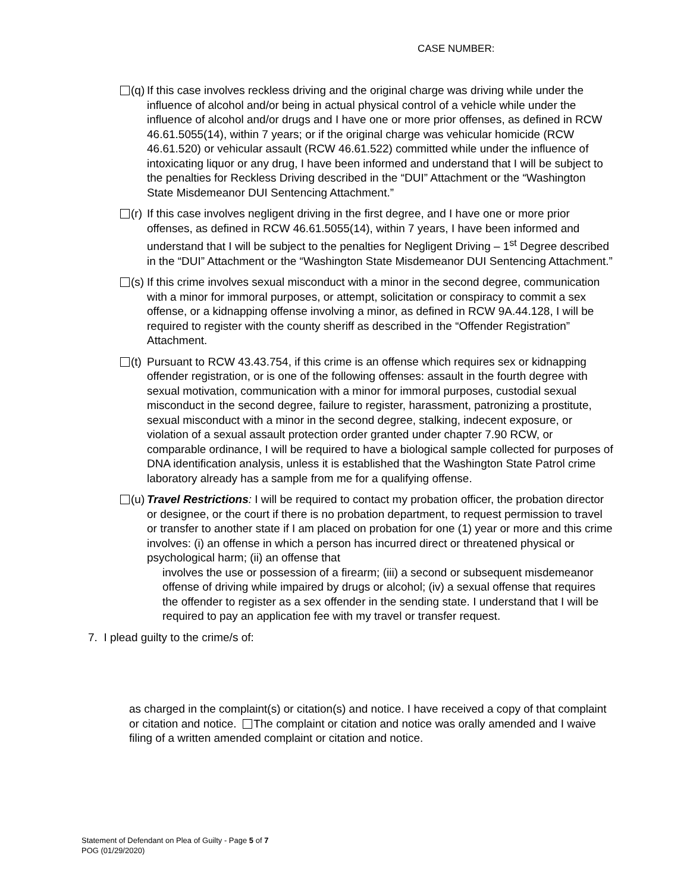CASE NUMBER:
(q) If this case involves reckless driving and the original charge was driving while under the influence of alcohol and/or being in actual physical control of a vehicle while under the influence of alcohol and/or drugs and I have one or more prior offenses, as defined in RCW 46.61.5055(14), within 7 years; or if the original charge was vehicular homicide (RCW 46.61.520) or vehicular assault (RCW 46.61.522) committed while under the influence of intoxicating liquor or any drug, I have been informed and understand that I will be subject to the penalties for Reckless Driving described in the “DUI” Attachment or the “Washington State Misdemeanor DUI Sentencing Attachment.”
(r) If this case involves negligent driving in the first degree, and I have one or more prior offenses, as defined in RCW 46.61.5055(14), within 7 years, I have been informed and understand that I will be subject to the penalties for Negligent Driving – 1<sup>st</sup> Degree described in the “DUI” Attachment or the “Washington State Misdemeanor DUI Sentencing Attachment.”
(s) If this crime involves sexual misconduct with a minor in the second degree, communication with a minor for immoral purposes, or attempt, solicitation or conspiracy to commit a sex offense, or a kidnapping offense involving a minor, as defined in RCW 9A.44.128, I will be required to register with the county sheriff as described in the “Offender Registration” Attachment.
(t) Pursuant to RCW 43.43.754, if this crime is an offense which requires sex or kidnapping offender registration, or is one of the following offenses: assault in the fourth degree with sexual motivation, communication with a minor for immoral purposes, custodial sexual misconduct in the second degree, failure to register, harassment, patronizing a prostitute, sexual misconduct with a minor in the second degree, stalking, indecent exposure, or violation of a sexual assault protection order granted under chapter 7.90 RCW, or comparable ordinance, I will be required to have a biological sample collected for purposes of DNA identification analysis, unless it is established that the Washington State Patrol crime laboratory already has a sample from me for a qualifying offense.
(u) Travel Restrictions: I will be required to contact my probation officer, the probation director or designee, or the court if there is no probation department, to request permission to travel or transfer to another state if I am placed on probation for one (1) year or more and this crime involves: (i) an offense in which a person has incurred direct or threatened physical or psychological harm; (ii) an offense that
involves the use or possession of a firearm; (iii) a second or subsequent misdemeanor offense of driving while impaired by drugs or alcohol; (iv) a sexual offense that requires the offender to register as a sex offender in the sending state. I understand that I will be required to pay an application fee with my travel or transfer request.
7. I plead guilty to the crime/s of:
as charged in the complaint(s) or citation(s) and notice. I have received a copy of that complaint or citation and notice. The complaint or citation and notice was orally amended and I waive filing of a written amended complaint or citation and notice.
Statement of Defendant on Plea of Guilty - Page 5 of 7
POG (01/29/2020)